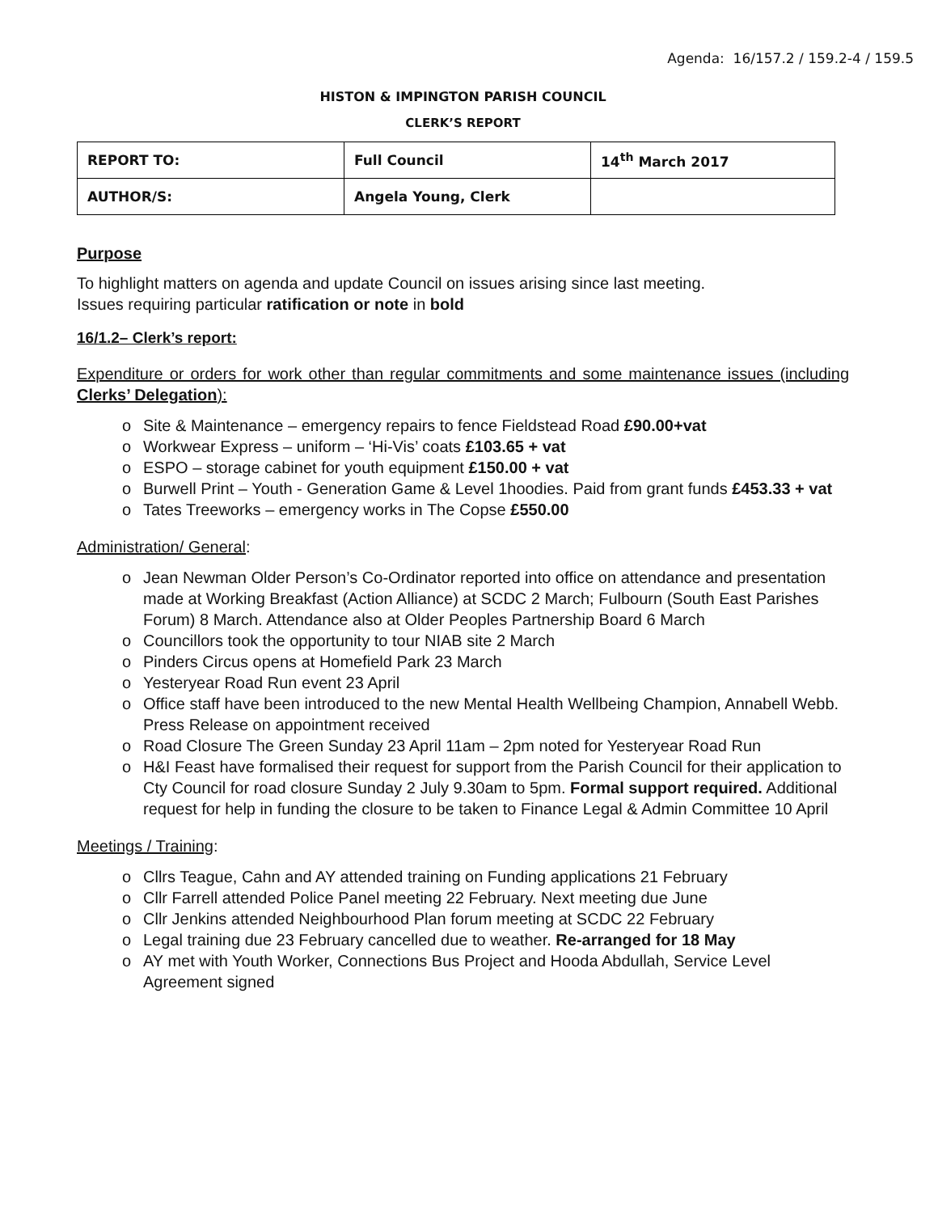Agenda: 16/157.2 / 159.2-4 / 159.5
HISTON & IMPINGTON PARISH COUNCIL
CLERK’S REPORT
| REPORT TO: | Full Council | 14<sup>th</sup> March 2017 |
| AUTHOR/S: | Angela Young, Clerk | |
Purpose
To highlight matters on agenda and update Council on issues arising since last meeting.
Issues requiring particular ratification or note in bold
16/1.2– Clerk’s report:
Expenditure or orders for work other than regular commitments and some maintenance issues (including Clerks’ Delegation):
o Site & Maintenance – emergency repairs to fence Fieldstead Road £90.00+vat
o Workwear Express – uniform – ‘Hi-Vis’ coats £103.65 + vat
o ESPO – storage cabinet for youth equipment £150.00 + vat
o Burwell Print – Youth - Generation Game & Level 1hoodies. Paid from grant funds £453.33 + vat
o Tates Treeworks – emergency works in The Copse £550.00
Administration/ General:
o Jean Newman Older Person’s Co-Ordinator reported into office on attendance and presentation made at Working Breakfast (Action Alliance) at SCDC 2 March; Fulbourn (South East Parishes Forum) 8 March. Attendance also at Older Peoples Partnership Board 6 March
o Councillors took the opportunity to tour NIAB site 2 March
o Pinders Circus opens at Homefield Park 23 March
o Yesteryear Road Run event 23 April
o Office staff have been introduced to the new Mental Health Wellbeing Champion, Annabell Webb. Press Release on appointment received
o Road Closure The Green Sunday 23 April 11am – 2pm noted for Yesteryear Road Run
o H&I Feast have formalised their request for support from the Parish Council for their application to Cty Council for road closure Sunday 2 July 9.30am to 5pm. Formal support required. Additional request for help in funding the closure to be taken to Finance Legal & Admin Committee 10 April
Meetings / Training:
o Cllrs Teague, Cahn and AY attended training on Funding applications 21 February
o Cllr Farrell attended Police Panel meeting 22 February. Next meeting due June
o Cllr Jenkins attended Neighbourhood Plan forum meeting at SCDC 22 February
o Legal training due 23 February cancelled due to weather. Re-arranged for 18 May
o AY met with Youth Worker, Connections Bus Project and Hooda Abdullah, Service Level Agreement signed